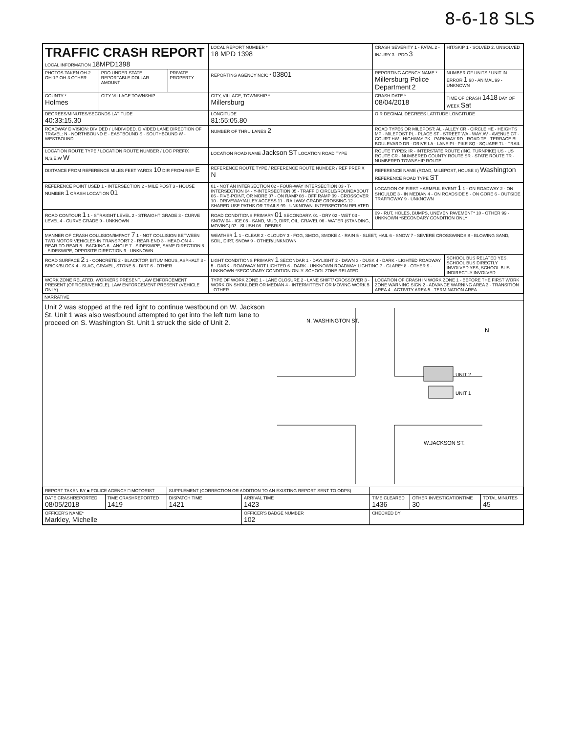8-6-18 SLS
| TRAFFIC CRASH REPORT LOCAL INFORMATION 18MPD1398 | | | LOCAL REPORT NUMBER * 18 MPD 1398 | | CRASH SEVERITY 1 - FATAL 2 - INJURY 3 - PDO 3 | HIT/SKIP 1 - SOLVED 2. UNSOLVED |
| PHOTOS TAKEN OH-2 OH-1P OH-3 OTHER | PDO UNDER STATE REPORTABLE DOLLAR AMOUNT | PRIVATE PROPERTY | REPORTING AGENCY NCIC * 03801 | REPORTING AGENCY NAME * Millersburg Police Department 2 | | NUMBER OF UNITS / UNIT IN ERROR 1 98 - ANIMAL 99 - UNKNOWN |
| COUNTY * Holmes | CITY VILLAGE TOWNSHIP | | CITY, VILLAGE, TOWNSHIP * Millersburg | | CRASH DATE * 08/04/2018 | TIME OF CRASH 1418 DAY OF WEEK Sat |
| DEGREES/MINUTES/SECONDS LATITUDE 40:33:15.30 | | | LONGITUDE 81:55:05.80 | | O R DECIMAL DEGREES LATITUDE LONGITUDE | |
| ROADWAY DIVISION: DIVIDED / UNDIVIDED. DIVIDED LANE DIRECTION OF TRAVEL: N - NORTHBOUND E - EASTBOUND S - SOUTHBOUND W - WESTBOUND | | | NUMBER OF THRU LANES 2 | ROAD TYPES OR MILEPOST: AL - ALLEY CR - CIRCLE HE - HEIGHTS MP - MILEPOST PL - PLACE ST - STREET WA - WAY AV - AVENUE CT - COURT HW - HIGHWAY PK - PARKWAY RD - ROAD TE - TERRACE BL - BOULEVARD DR - DRIVE LA - LANE PI - PIKE SQ - SQUARE TL - TRAIL | | |
| LOCATION ROUTE TYPE / LOCATION ROUTE NUMBER / LOC PREFIX N,S,E,W W | | | LOCATION ROAD NAME Jackson ST LOCATION ROAD TYPE | | ROUTE TYPES: IR - INTERSTATE ROUTE (INC. TURNPIKE) US - US ROUTE CR - NUMBERED COUNTY ROUTE SR - STATE ROUTE TR - NUMBERED TOWNSHIP ROUTE | |
| DISTANCE FROM REFERENCE MILES FEET YARDS 10 DIR FROM REF E | | | REFERENCE ROUTE TYPE / REFERENCE ROUTE NUMBER / REF PREFIX N | REFERENCE NAME (ROAD, MILEPOST, HOUSE #) Washington REFERENCE ROAD TYPE ST | | |
| REFERENCE POINT USED 1 - INTERSECTION 2 - MILE POST 3 - HOUSE NUMBER 1 CRASH LOCATION 01 | | | 01 - NOT AN INTERSECTION 02 - FOUR-WAY INTERSECTION 03 - T-INTERSECTION 04 - Y-INTERSECTION 05 - TRAFFIC CIRCLE/ROUNDABOUT 06 - FIVE-POINT, OR MORE 07 - ON RAMP 08 - OFF RAMP 09 - CROSSOVER 10 - DRIVEWAY/ALLEY ACCESS 11 - RAILWAY GRADE CROSSING 12 - SHARED-USE PATHS OR TRAILS 99 - UNKNOWN. INTERSECTION RELATED | | LOCATION OF FIRST HARMFUL EVENT 1 1 - ON ROADWAY 2 - ON SHOULDE 3 - IN MEDIAN 4 - ON ROADSIDE 5 - ON GORE 6 - OUTSIDE TRAFFICWAY 9 - UNKNOWN | |
| ROAD CONTOUR 1 1 - STRAIGHT LEVEL 2 - STRAIGHT GRADE 3 - CURVE LEVEL 4 - CURVE GRADE 9 - UNKNOWN | | | ROAD CONDITIONS PRIMARY 01 SECONDARY. 01 - DRY 02 - WET 03 - SNOW 04 - ICE 05 - SAND, MUD, DIRT, OIL, GRAVEL 06 - WATER (STANDING, MOVING) 07 - SLUSH 08 - DEBRIS | | 09 - RUT, HOLES, BUMPS, UNEVEN PAVEMENT* 10 - OTHER 99 - UNKNOWN *SECONDARY CONDITION ONLY | |
| MANNER OF CRASH COLLISION/IMPACT 7 1 - NOT COLLISION BETWEEN TWO MOTOR VEHICLES IN TRANSPORT 2 - REAR-END 3 - HEAD-ON 4 - REAR-TO-REAR 5 - BACKING 6 - ANGLE 7 - SIDESWIPE, SAME DIRECTION 8 - SIDESWIPE, OPPOSITE DIRECTION 9 - UNKNOWN | | | WEATHER 1 1 - CLEAR 2 - CLOUDY 3 - FOG, SMOG, SMOKE 4 - RAIN 5 - SLEET, HAIL 6 - SNOW 7 - SEVERE CROSSWINDS 8 - BLOWING SAND, SOIL, DIRT, SNOW 9 - OTHER/UNKNOWN | | | |
| ROAD SURFACE 2 1 - CONCRETE 2 - BLACKTOP, BITUMINOUS, ASPHALT 3 - BRICK/BLOCK 4 - SLAG, GRAVEL, STONE 5 - DIRT 6 - OTHER | | | LIGHT CONDITIONS PRIMARY 1 SECONDAR 1 - DAYLIGHT 2 - DAWN 3 - DUSK 4 - DARK - LIGHTED ROADWAY 5 - DARK - ROADWAY NOT LIGHTED 6 - DARK - UNKNOWN ROADWAY LIGHTING 7 - GLARE* 8 - OTHER 9 - UNKNOWN *SECONDARY CONDITION ONLY. SCHOOL ZONE RELATED | | | SCHOOL BUS RELATED YES, SCHOOL BUS DIRECTLY INVOLVED YES, SCHOOL BUS INDIRECTLY INVOLVED |
| WORK ZONE RELATED. WORKERS PRESENT. LAW ENFORCEMENT PRESENT (OFFICER/VEHICLE). LAW ENFORCEMENT PRESENT (VEHICLE ONLY) | | | TYPE OF WORK ZONE 1 - LANE CLOSURE 2 - LANE SHIFT/ CROSSOVER 3 - WORK ON SHOULDER OR MEDIAN 4 - INTERMITTENT OR MOVING WORK 5 - OTHER | | LOCATION OF CRASH IN WORK ZONE 1 - BEFORE THE FIRST WORK ZONE WARNING SIGN 2 - ADVANCE WARNING AREA 3 - TRANSITION AREA 4 - ACTIVITY AREA 5 - TERMINATION AREA | |
NARRATIVE
Unit 2 was stopped at the red light to continue westbound on W. Jackson St. Unit 1 was also westbound attempted to get into the left turn lane to proceed on S. Washington St. Unit 1 struck the side of Unit 2.
N. WASHINGTON ST.
W.JACKSON ST.
UNIT 2
UNIT 1
N
| REPORT TAKEN BY ■ POLICE AGENCY □ MOTORIST | | SUPPLEMENT (CORRECTION OR ADDITION TO AN EXISTING REPORT SENT TO ODPS) | | | | |
| DATE CRASHREPORTED 08/05/2018 | TIME CRASHREPORTED 1419 | DISPATCH TIME 1421 | ARRIVAL TIME 1423 | TIME CLEARED 1436 | OTHER INVESTIGATIONTIME 30 | TOTAL MINUTES 45 |
| OFFICER'S NAME* Markley, Michelle | | | OFFICER'S BADGE NUMBER 102 | CHECKED BY | | |